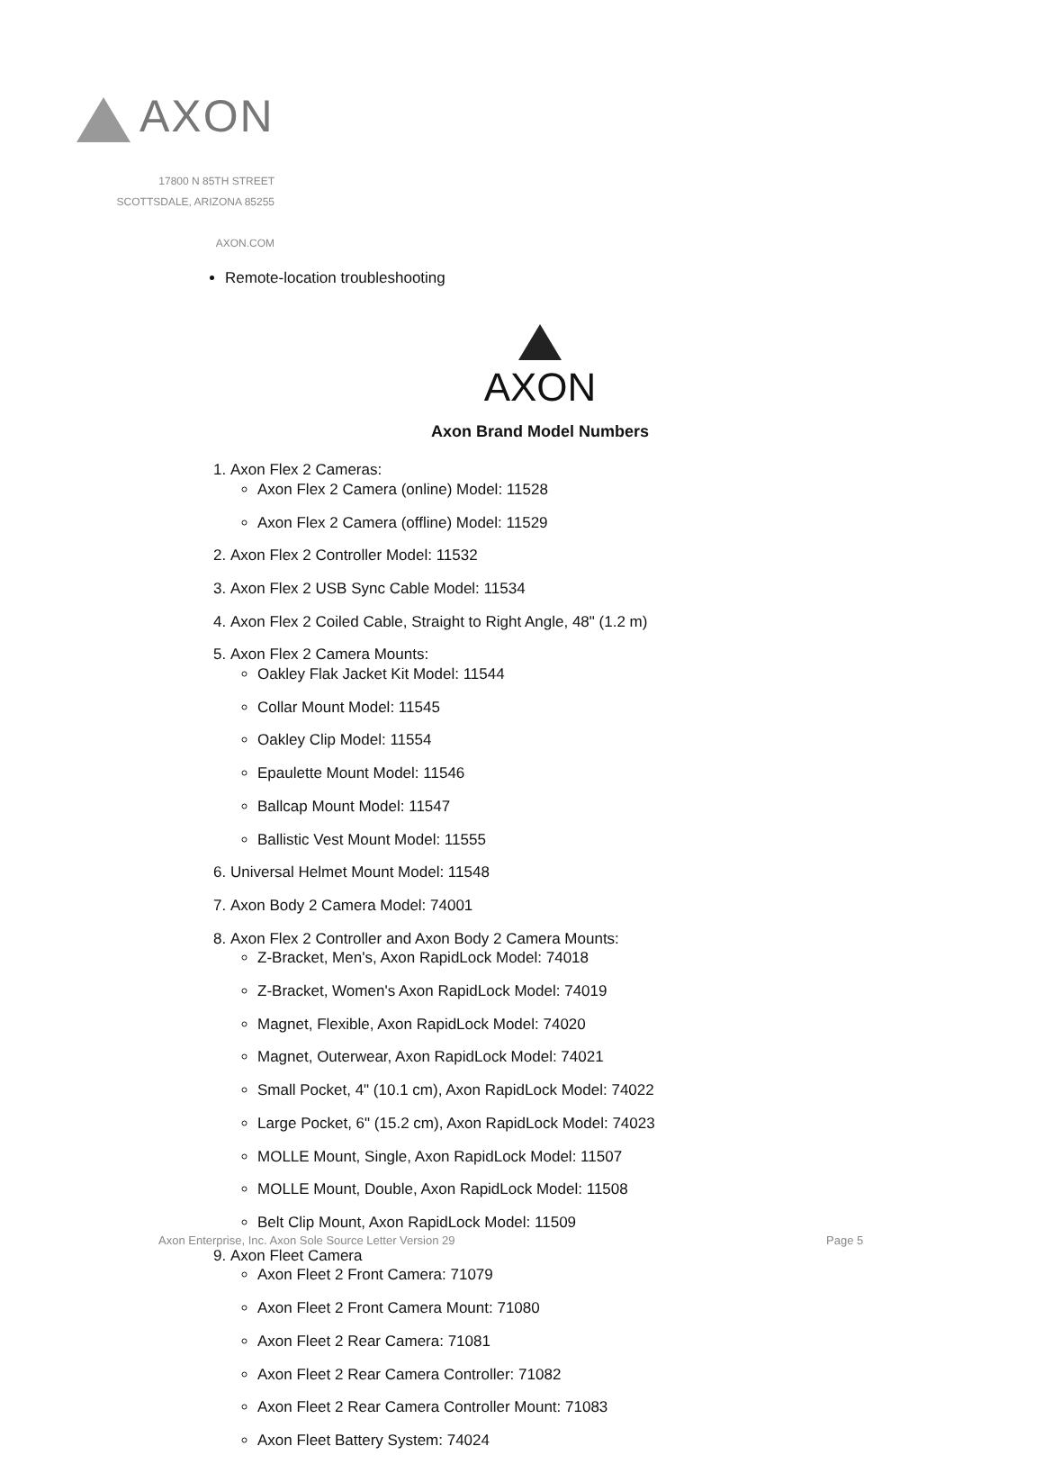AXON
17800 N 85TH STREET
SCOTTSDALE, ARIZONA 85255
AXON.COM
Remote-location troubleshooting
AXON
Axon Brand Model Numbers
1. Axon Flex 2 Cameras:
Axon Flex 2 Camera (online) Model: 11528
Axon Flex 2 Camera (offline) Model: 11529
2. Axon Flex 2 Controller Model: 11532
3. Axon Flex 2 USB Sync Cable Model: 11534
4. Axon Flex 2 Coiled Cable, Straight to Right Angle, 48" (1.2 m)
5. Axon Flex 2 Camera Mounts:
Oakley Flak Jacket Kit Model: 11544
Collar Mount Model: 11545
Oakley Clip Model: 11554
Epaulette Mount Model: 11546
Ballcap Mount Model: 11547
Ballistic Vest Mount Model: 11555
6. Universal Helmet Mount Model: 11548
7. Axon Body 2 Camera Model: 74001
8. Axon Flex 2 Controller and Axon Body 2 Camera Mounts:
Z-Bracket, Men's, Axon RapidLock Model: 74018
Z-Bracket, Women's Axon RapidLock Model: 74019
Magnet, Flexible, Axon RapidLock Model: 74020
Magnet, Outerwear, Axon RapidLock Model: 74021
Small Pocket, 4" (10.1 cm), Axon RapidLock Model: 74022
Large Pocket, 6" (15.2 cm), Axon RapidLock Model: 74023
MOLLE Mount, Single, Axon RapidLock Model: 11507
MOLLE Mount, Double, Axon RapidLock Model: 11508
Belt Clip Mount, Axon RapidLock Model: 11509
9. Axon Fleet Camera
Axon Fleet 2 Front Camera: 71079
Axon Fleet 2 Front Camera Mount: 71080
Axon Fleet 2 Rear Camera: 71081
Axon Fleet 2 Rear Camera Controller: 71082
Axon Fleet 2 Rear Camera Controller Mount: 71083
Axon Fleet Battery System: 74024
Axon Enterprise, Inc. Axon Sole Source Letter Version 29
Page 5